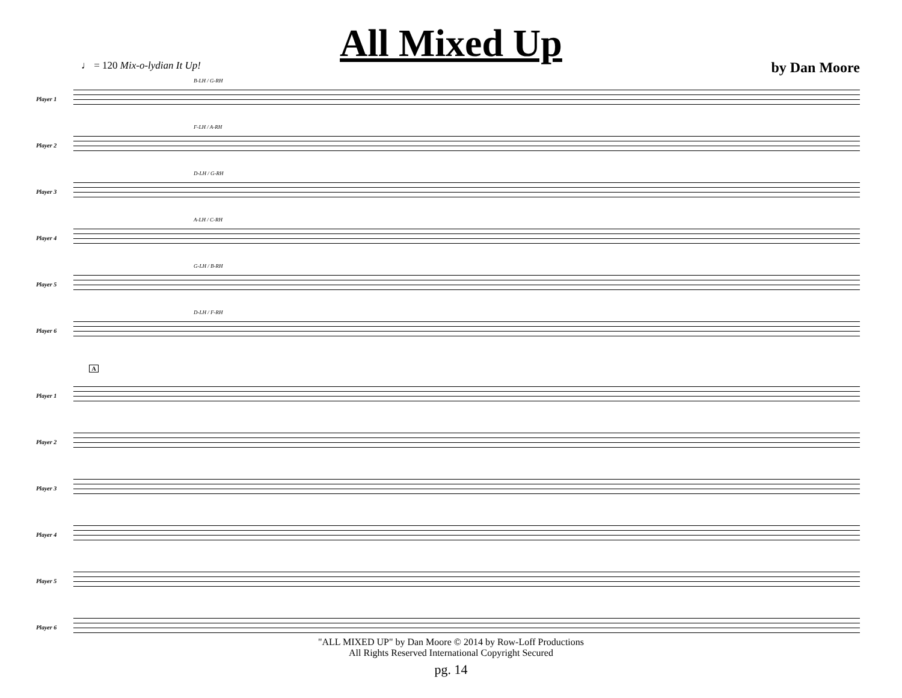All Mixed Up
♩ = 120 Mix-o-lydian It Up! by Dan Moore
Player 1
B-LH / G-RH
Player 2
F-LH / A-RH
Player 3
D-LH / G-RH
Player 4
A-LH / C-RH
Player 5
G-LH / B-RH
Player 6
D-LH / F-RH
A
Player 1
Player 2
Player 3
Player 4
Player 5
Player 6
"ALL MIXED UP" by Dan Moore © 2014 by Row-Loff Productions
All Rights Reserved International Copyright Secured
pg. 14